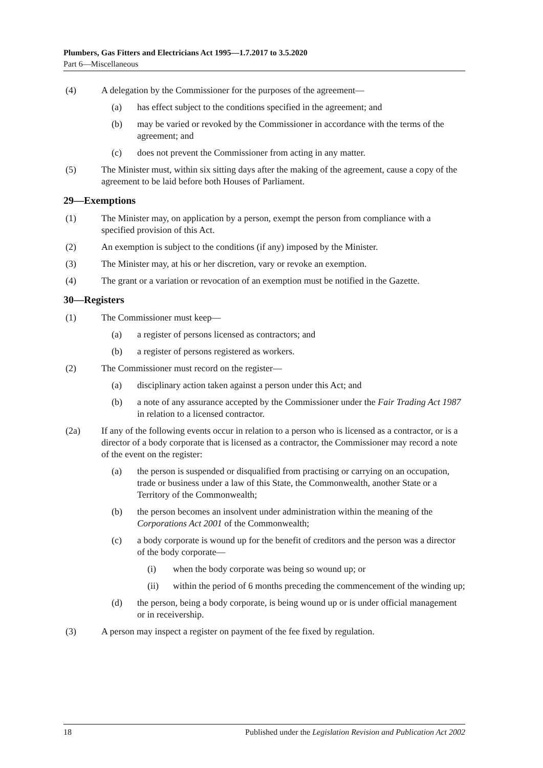Plumbers, Gas Fitters and Electricians Act 1995—1.7.2017 to 3.5.2020
Part 6—Miscellaneous
(4) A delegation by the Commissioner for the purposes of the agreement—
(a) has effect subject to the conditions specified in the agreement; and
(b) may be varied or revoked by the Commissioner in accordance with the terms of the agreement; and
(c) does not prevent the Commissioner from acting in any matter.
(5) The Minister must, within six sitting days after the making of the agreement, cause a copy of the agreement to be laid before both Houses of Parliament.
29—Exemptions
(1) The Minister may, on application by a person, exempt the person from compliance with a specified provision of this Act.
(2) An exemption is subject to the conditions (if any) imposed by the Minister.
(3) The Minister may, at his or her discretion, vary or revoke an exemption.
(4) The grant or a variation or revocation of an exemption must be notified in the Gazette.
30—Registers
(1) The Commissioner must keep—
(a) a register of persons licensed as contractors; and
(b) a register of persons registered as workers.
(2) The Commissioner must record on the register—
(a) disciplinary action taken against a person under this Act; and
(b) a note of any assurance accepted by the Commissioner under the Fair Trading Act 1987 in relation to a licensed contractor.
(2a) If any of the following events occur in relation to a person who is licensed as a contractor, or is a director of a body corporate that is licensed as a contractor, the Commissioner may record a note of the event on the register:
(a) the person is suspended or disqualified from practising or carrying on an occupation, trade or business under a law of this State, the Commonwealth, another State or a Territory of the Commonwealth;
(b) the person becomes an insolvent under administration within the meaning of the Corporations Act 2001 of the Commonwealth;
(c) a body corporate is wound up for the benefit of creditors and the person was a director of the body corporate—
(i) when the body corporate was being so wound up; or
(ii) within the period of 6 months preceding the commencement of the winding up;
(d) the person, being a body corporate, is being wound up or is under official management or in receivership.
(3) A person may inspect a register on payment of the fee fixed by regulation.
18 Published under the Legislation Revision and Publication Act 2002